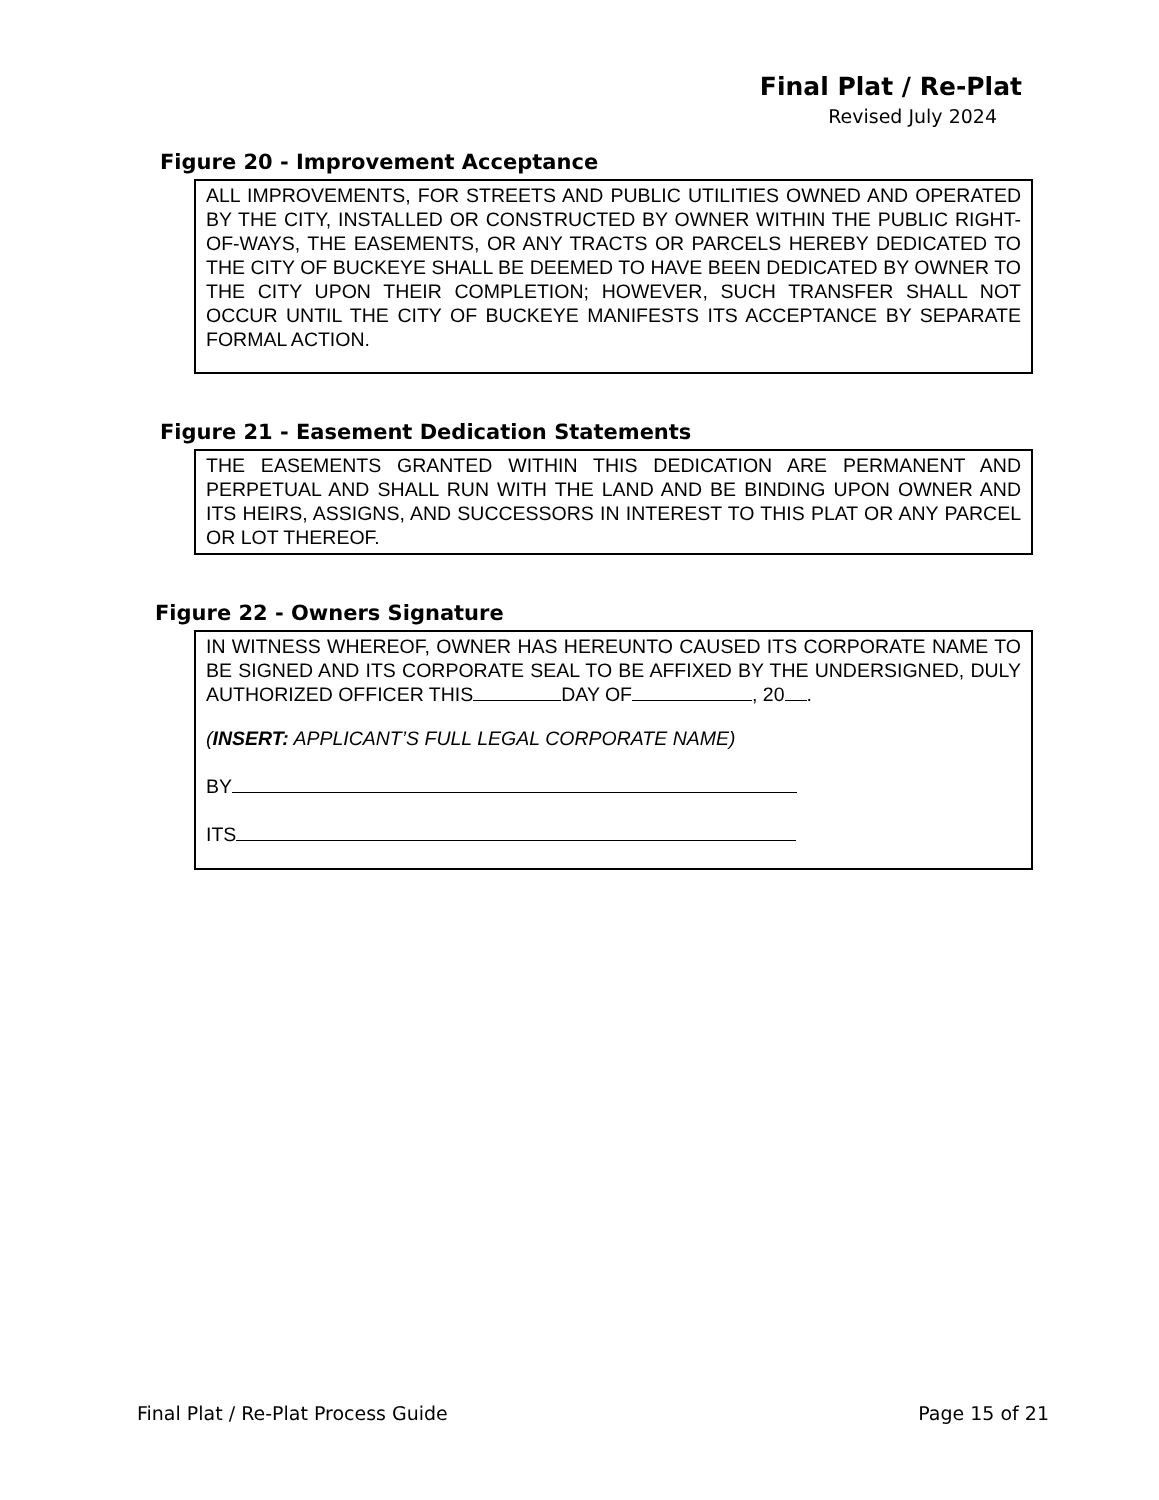Final Plat / Re-Plat
Revised July 2024
Figure 20 - Improvement Acceptance
ALL IMPROVEMENTS, FOR STREETS AND PUBLIC UTILITIES OWNED AND OPERATED BY THE CITY, INSTALLED OR CONSTRUCTED BY OWNER WITHIN THE PUBLIC RIGHT-OF-WAYS, THE EASEMENTS, OR ANY TRACTS OR PARCELS HEREBY DEDICATED TO THE CITY OF BUCKEYE SHALL BE DEEMED TO HAVE BEEN DEDICATED BY OWNER TO THE CITY UPON THEIR COMPLETION; HOWEVER, SUCH TRANSFER SHALL NOT OCCUR UNTIL THE CITY OF BUCKEYE MANIFESTS ITS ACCEPTANCE BY SEPARATE FORMAL ACTION.
Figure 21 - Easement Dedication Statements
THE EASEMENTS GRANTED WITHIN THIS DEDICATION ARE PERMANENT AND PERPETUAL AND SHALL RUN WITH THE LAND AND BE BINDING UPON OWNER AND ITS HEIRS, ASSIGNS, AND SUCCESSORS IN INTEREST TO THIS PLAT OR ANY PARCEL OR LOT THEREOF.
Figure 22 - Owners Signature
IN WITNESS WHEREOF, OWNER HAS HEREUNTO CAUSED ITS CORPORATE NAME TO BE SIGNED AND ITS CORPORATE SEAL TO BE AFFIXED BY THE UNDERSIGNED, DULY AUTHORIZED OFFICER THIS DAY OF , 20 .
(INSERT: APPLICANT’S FULL LEGAL CORPORATE NAME)
BY
ITS
Final Plat / Re-Plat Process Guide Page 15 of 21